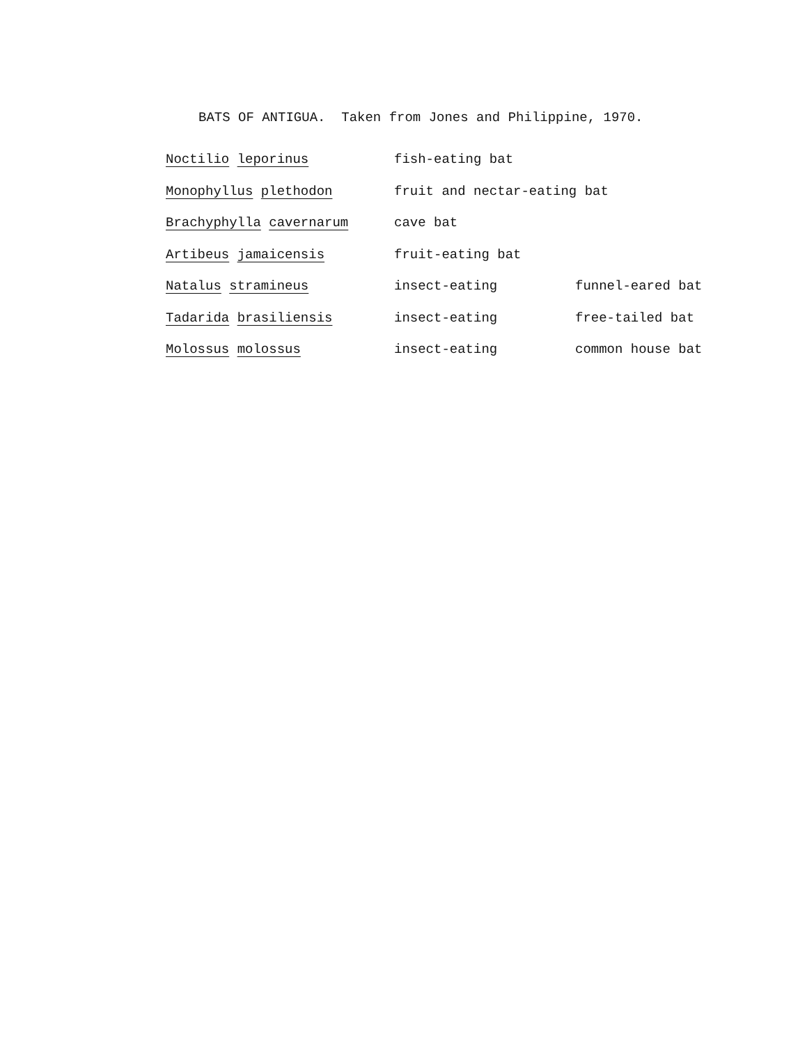BATS OF ANTIGUA. Taken from Jones and Philippine, 1970.
| Noctilio leporinus | fish-eating bat | |
| Monophyllus plethodon | fruit and nectar-eating bat | |
| Brachyphylla cavernarum | cave bat | |
| Artibeus jamaicensis | fruit-eating bat | |
| Natalus stramineus | insect-eating | funnel-eared bat |
| Tadarida brasiliensis | insect-eating | free-tailed bat |
| Molossus molossus | insect-eating | common house bat |